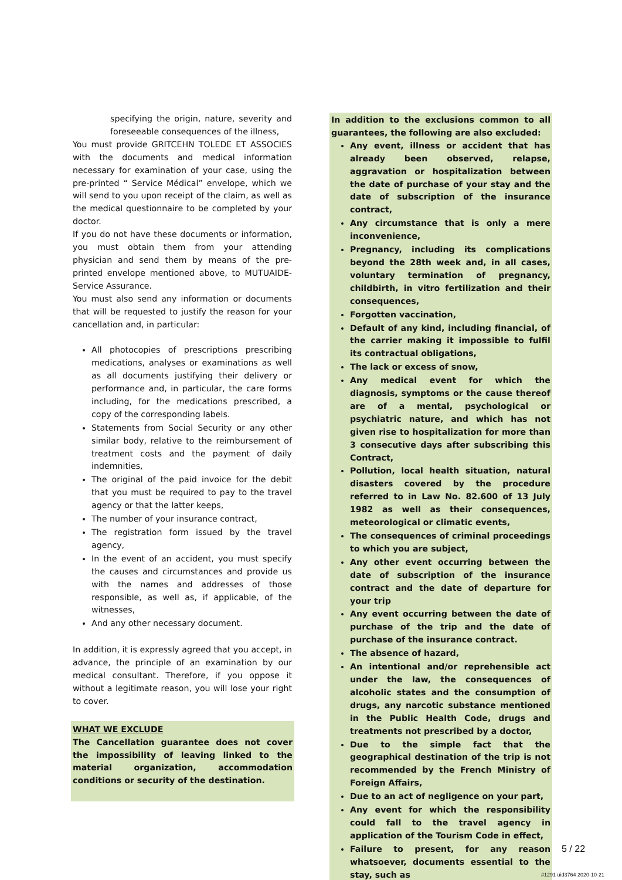specifying the origin, nature, severity and foreseeable consequences of the illness,
You must provide GRITCEHN TOLEDE ET ASSOCIES with the documents and medical information necessary for examination of your case, using the pre-printed “ Service Médical” envelope, which we will send to you upon receipt of the claim, as well as the medical questionnaire to be completed by your doctor.
If you do not have these documents or information, you must obtain them from your attending physician and send them by means of the pre-printed envelope mentioned above, to MUTUAIDE-Service Assurance.
You must also send any information or documents that will be requested to justify the reason for your cancellation and, in particular:
All photocopies of prescriptions prescribing medications, analyses or examinations as well as all documents justifying their delivery or performance and, in particular, the care forms including, for the medications prescribed, a copy of the corresponding labels.
Statements from Social Security or any other similar body, relative to the reimbursement of treatment costs and the payment of daily indemnities,
The original of the paid invoice for the debit that you must be required to pay to the travel agency or that the latter keeps,
The number of your insurance contract,
The registration form issued by the travel agency,
In the event of an accident, you must specify the causes and circumstances and provide us with the names and addresses of those responsible, as well as, if applicable, of the witnesses,
And any other necessary document.
In addition, it is expressly agreed that you accept, in advance, the principle of an examination by our medical consultant. Therefore, if you oppose it without a legitimate reason, you will lose your right to cover.
WHAT WE EXCLUDE
The Cancellation guarantee does not cover the impossibility of leaving linked to the material organization, accommodation conditions or security of the destination.
In addition to the exclusions common to all guarantees, the following are also excluded:
Any event, illness or accident that has already been observed, relapse, aggravation or hospitalization between the date of purchase of your stay and the date of subscription of the insurance contract,
Any circumstance that is only a mere inconvenience,
Pregnancy, including its complications beyond the 28th week and, in all cases, voluntary termination of pregnancy, childbirth, in vitro fertilization and their consequences,
Forgotten vaccination,
Default of any kind, including financial, of the carrier making it impossible to fulfil its contractual obligations,
The lack or excess of snow,
Any medical event for which the diagnosis, symptoms or the cause thereof are of a mental, psychological or psychiatric nature, and which has not given rise to hospitalization for more than 3 consecutive days after subscribing this Contract,
Pollution, local health situation, natural disasters covered by the procedure referred to in Law No. 82.600 of 13 July 1982 as well as their consequences, meteorological or climatic events,
The consequences of criminal proceedings to which you are subject,
Any other event occurring between the date of subscription of the insurance contract and the date of departure for your trip
Any event occurring between the date of purchase of the trip and the date of purchase of the insurance contract.
The absence of hazard,
An intentional and/or reprehensible act under the law, the consequences of alcoholic states and the consumption of drugs, any narcotic substance mentioned in the Public Health Code, drugs and treatments not prescribed by a doctor,
Due to the simple fact that the geographical destination of the trip is not recommended by the French Ministry of Foreign Affairs,
Due to an act of negligence on your part,
Any event for which the responsibility could fall to the travel agency in application of the Tourism Code in effect,
Failure to present, for any reason whatsoever, documents essential to the stay, such as
5 / 22
#1291 uid3764 2020-10-21